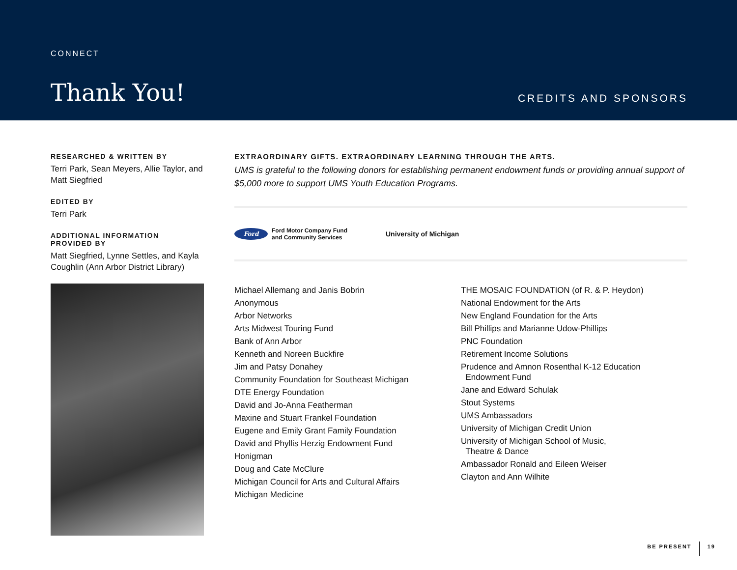CONNECT
Thank You! CREDITS AND SPONSORS
RESEARCHED & WRITTEN BY
Terri Park, Sean Meyers, Allie Taylor, and Matt Siegfried
EDITED BY
Terri Park
ADDITIONAL INFORMATION
PROVIDED BY
Matt Siegfried, Lynne Settles, and Kayla Coughlin (Ann Arbor District Library)
EXTRAORDINARY GIFTS. EXTRAORDINARY LEARNING THROUGH THE ARTS.
UMS is grateful to the following donors for establishing permanent endowment funds or providing annual support of $5,000 more to support UMS Youth Education Programs.
Ford
Ford Motor Company Fund
and Community Services
University of Michigan
Michael Allemang and Janis Bobrin
Anonymous
Arbor Networks
Arts Midwest Touring Fund
Bank of Ann Arbor
Kenneth and Noreen Buckfire
Jim and Patsy Donahey
Community Foundation for Southeast Michigan
DTE Energy Foundation
David and Jo-Anna Featherman
Maxine and Stuart Frankel Foundation
Eugene and Emily Grant Family Foundation
David and Phyllis Herzig Endowment Fund
Honigman
Doug and Cate McClure
Michigan Council for Arts and Cultural Affairs
Michigan Medicine
THE MOSAIC FOUNDATION (of R. & P. Heydon)
National Endowment for the Arts
New England Foundation for the Arts
Bill Phillips and Marianne Udow-Phillips
PNC Foundation
Retirement Income Solutions
Prudence and Amnon Rosenthal K-12 Education
Endowment Fund
Jane and Edward Schulak
Stout Systems
UMS Ambassadors
University of Michigan Credit Union
University of Michigan School of Music,
Theatre & Dance
Ambassador Ronald and Eileen Weiser
Clayton and Ann Wilhite
BE PRESENT 19